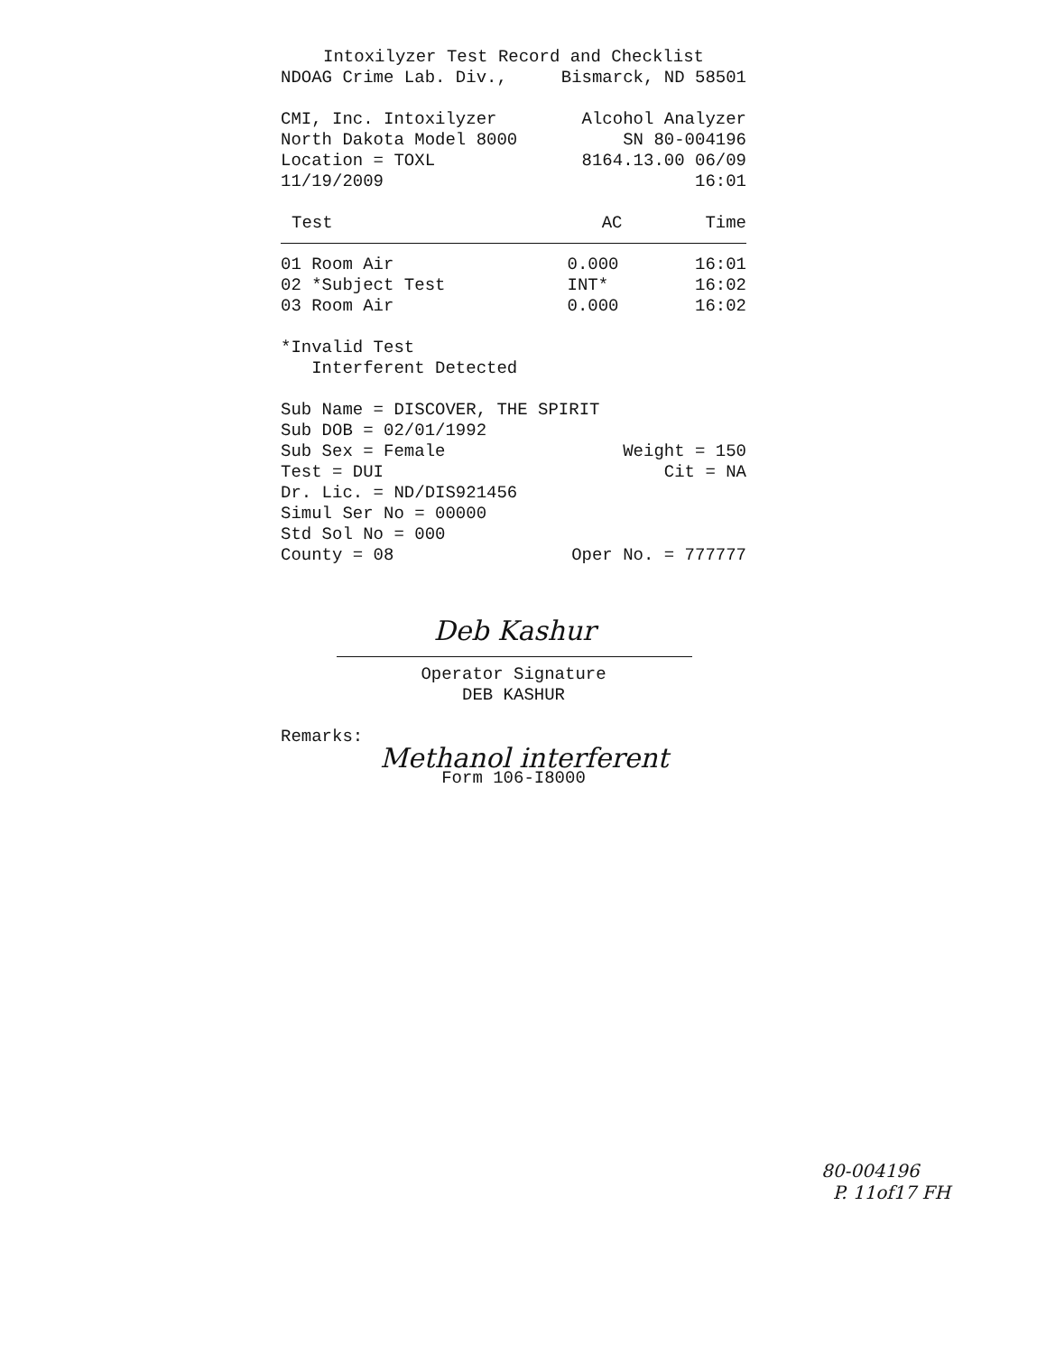Intoxilyzer Test Record and Checklist
NDOAG Crime Lab. Div., Bismarck, ND 58501
CMI, Inc. Intoxilyzer Alcohol Analyzer
North Dakota Model 8000 SN 80-004196
Location = TOXL 8164.13.00 06/09
11/19/2009 16:01
| Test | AC | Time |
| --- | --- | --- |
| 01 Room Air | 0.000 | 16:01 |
| 02 *Subject Test | INT* | 16:02 |
| 03 Room Air | 0.000 | 16:02 |
*Invalid Test
Interferent Detected
Sub Name = DISCOVER, THE SPIRIT
Sub DOB = 02/01/1992
Sub Sex = Female Weight = 150
Test = DUI Cit = NA
Dr. Lic. = ND/DIS921456
Simul Ser No = 00000
Std Sol No = 000
County = 08 Oper No. = 777777
Deb Kashur
Operator Signature
DEB KASHUR
Remarks:
Methanol interferent
Form 106-I8000
80-004196
P. 11of17 FH